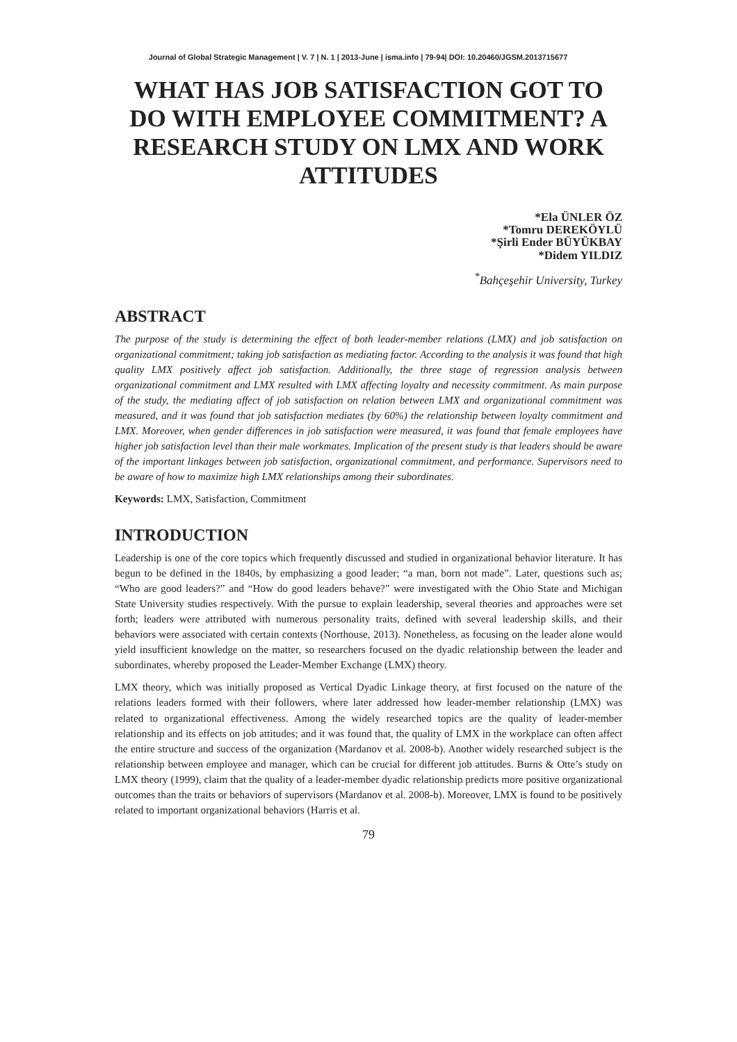Journal of Global Strategic Management | V. 7 | N. 1 | 2013-June | isma.info | 79-94| DOI: 10.20460/JGSM.2013715677
WHAT HAS JOB SATISFACTION GOT TO DO WITH EMPLOYEE COMMITMENT? A RESEARCH STUDY ON LMX AND WORK ATTITUDES
*Ela ÜNLER ÖZ
*Tomru DEREKÖYLÜ
*Şirli Ender BÜYÜKBAY
*Didem YILDIZ
<sup>*</sup> Bahçeşehir University, Turkey
ABSTRACT
The purpose of the study is determining the effect of both leader-member relations (LMX) and job satisfaction on organizational commitment; taking job satisfaction as mediating factor. According to the analysis it was found that high quality LMX positively affect job satisfaction. Additionally, the three stage of regression analysis between organizational commitment and LMX resulted with LMX affecting loyalty and necessity commitment. As main purpose of the study, the mediating affect of job satisfaction on relation between LMX and organizational commitment was measured, and it was found that job satisfaction mediates (by 60%) the relationship between loyalty commitment and LMX. Moreover, when gender differences in job satisfaction were measured, it was found that female employees have higher job satisfaction level than their male workmates. Implication of the present study is that leaders should be aware of the important linkages between job satisfaction, organizational commitment, and performance. Supervisors need to be aware of how to maximize high LMX relationships among their subordinates.
Keywords: LMX, Satisfaction, Commitment
INTRODUCTION
Leadership is one of the core topics which frequently discussed and studied in organizational behavior literature. It has begun to be defined in the 1840s, by emphasizing a good leader; “a man, born not made”. Later, questions such as; “Who are good leaders?” and “How do good leaders behave?” were investigated with the Ohio State and Michigan State University studies respectively. With the pursue to explain leadership, several theories and approaches were set forth; leaders were attributed with numerous personality traits, defined with several leadership skills, and their behaviors were associated with certain contexts (Northouse, 2013). Nonetheless, as focusing on the leader alone would yield insufficient knowledge on the matter, so researchers focused on the dyadic relationship between the leader and subordinates, whereby proposed the Leader-Member Exchange (LMX) theory.
LMX theory, which was initially proposed as Vertical Dyadic Linkage theory, at first focused on the nature of the relations leaders formed with their followers, where later addressed how leader-member relationship (LMX) was related to organizational effectiveness. Among the widely researched topics are the quality of leader-member relationship and its effects on job attitudes; and it was found that, the quality of LMX in the workplace can often affect the entire structure and success of the organization (Mardanov et al. 2008-b). Another widely researched subject is the relationship between employee and manager, which can be crucial for different job attitudes. Burns & Otte’s study on LMX theory (1999), claim that the quality of a leader-member dyadic relationship predicts more positive organizational outcomes than the traits or behaviors of supervisors (Mardanov et al. 2008-b). Moreover, LMX is found to be positively related to important organizational behaviors (Harris et al.
79